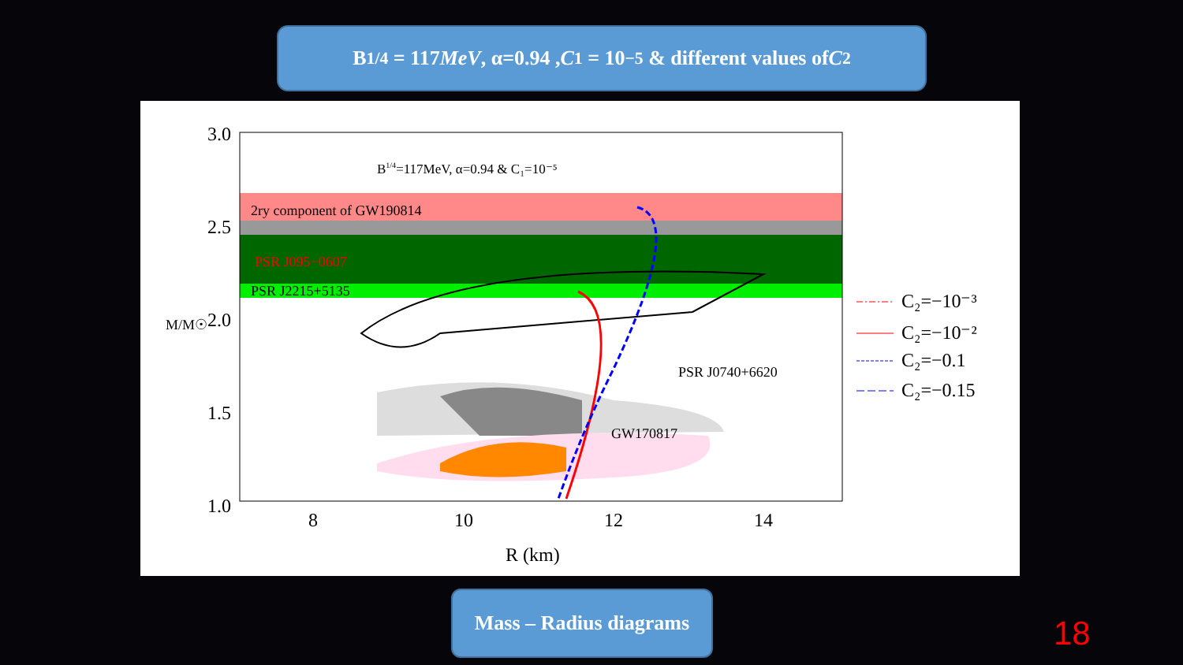B<sup>1/4</sup> = 117 MeV, α=0.94 , C<sub>1</sub> = 10<sup>−5</sup> & different values of C<sub>2</sub>
B1/4=117MeV, α=0.94 & C₁=10⁻⁵
2ry component of GW190814
PSR J095−0607
PSR J2215+5135
PSR J0740+6620
GW170817
3.0
2.5
2.0
1.5
1.0
M/M☉
8
10
12
14
R (km)
C₂=−10⁻³
C₂=−10⁻²
C₂=−0.1
C₂=−0.15
Mass – Radius diagrams
18